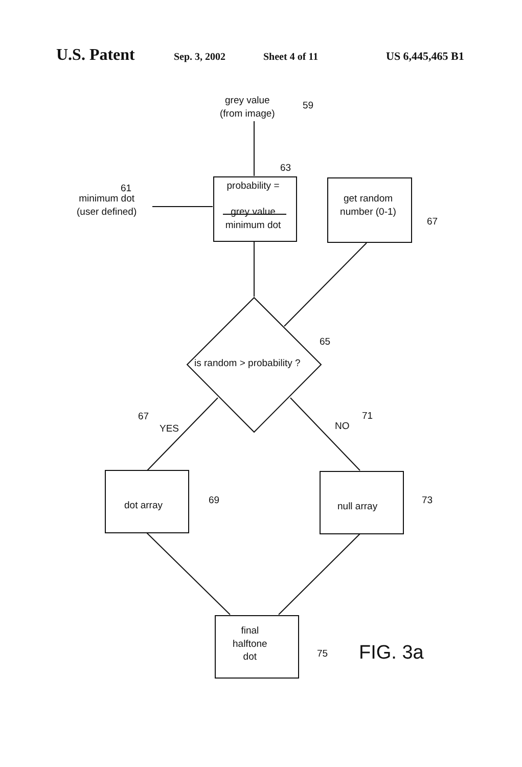U.S. Patent Sep. 3, 2002 Sheet 4 of 11 US 6,445,465 B1
grey value
(from image)
59
63
61
minimum dot
(user defined)
probability =
grey value
minimum dot
get random
number (0-1)
67
65
is random > probability ?
67
YES NO
71
dot array 69
null array
73
final
halftone
dot
75 FIG. 3a